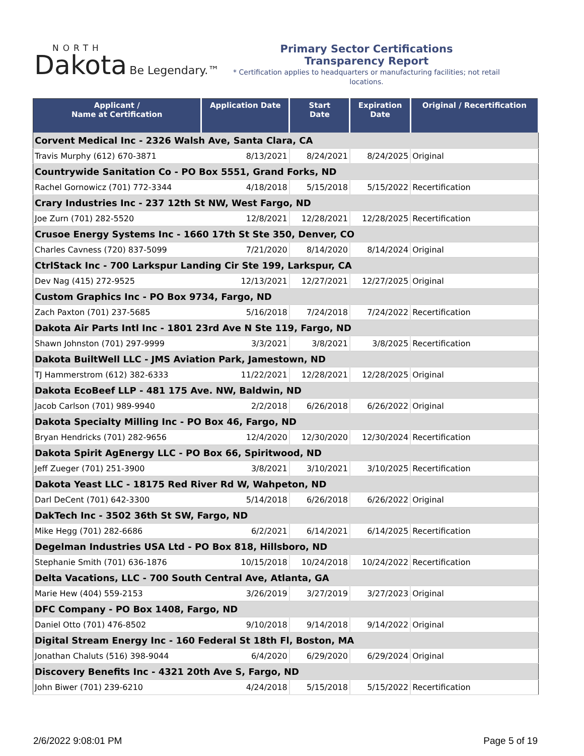NORTH
Dakota Be Legendary.™
Primary Sector Certifications
Transparency Report
* Certification applies to headquarters or manufacturing facilities; not retail locations.
| Applicant / Name at Certification | Application Date | Start Date | Expiration Date | Original / Recertification |
| --- | --- | --- | --- | --- |
| Corvent Medical Inc - 2326 Walsh Ave, Santa Clara, CA | | | | |
| Travis Murphy (612) 670-3871 | 8/13/2021 | 8/24/2021 | 8/24/2025 | Original |
| Countrywide Sanitation Co - PO Box 5551, Grand Forks, ND | | | | |
| Rachel Gornowicz (701) 772-3344 | 4/18/2018 | 5/15/2018 | 5/15/2022 | Recertification |
| Crary Industries Inc - 237 12th St NW, West Fargo, ND | | | | |
| Joe Zurn (701) 282-5520 | 12/8/2021 | 12/28/2021 | 12/28/2025 | Recertification |
| Crusoe Energy Systems Inc - 1660 17th St Ste 350, Denver, CO | | | | |
| Charles Cavness (720) 837-5099 | 7/21/2020 | 8/14/2020 | 8/14/2024 | Original |
| CtrlStack Inc - 700 Larkspur Landing Cir Ste 199, Larkspur, CA | | | | |
| Dev Nag (415) 272-9525 | 12/13/2021 | 12/27/2021 | 12/27/2025 | Original |
| Custom Graphics Inc - PO Box 9734, Fargo, ND | | | | |
| Zach Paxton (701) 237-5685 | 5/16/2018 | 7/24/2018 | 7/24/2022 | Recertification |
| Dakota Air Parts Intl Inc - 1801 23rd Ave N Ste 119, Fargo, ND | | | | |
| Shawn Johnston (701) 297-9999 | 3/3/2021 | 3/8/2021 | 3/8/2025 | Recertification |
| Dakota BuiltWell LLC - JMS Aviation Park, Jamestown, ND | | | | |
| TJ Hammerstrom (612) 382-6333 | 11/22/2021 | 12/28/2021 | 12/28/2025 | Original |
| Dakota EcoBeef LLP - 481 175 Ave. NW, Baldwin, ND | | | | |
| Jacob Carlson (701) 989-9940 | 2/2/2018 | 6/26/2018 | 6/26/2022 | Original |
| Dakota Specialty Milling Inc - PO Box 46, Fargo, ND | | | | |
| Bryan Hendricks (701) 282-9656 | 12/4/2020 | 12/30/2020 | 12/30/2024 | Recertification |
| Dakota Spirit AgEnergy LLC - PO Box 66, Spiritwood, ND | | | | |
| Jeff Zueger (701) 251-3900 | 3/8/2021 | 3/10/2021 | 3/10/2025 | Recertification |
| Dakota Yeast LLC - 18175 Red River Rd W, Wahpeton, ND | | | | |
| Darl DeCent (701) 642-3300 | 5/14/2018 | 6/26/2018 | 6/26/2022 | Original |
| DakTech Inc - 3502 36th St SW, Fargo, ND | | | | |
| Mike Hegg (701) 282-6686 | 6/2/2021 | 6/14/2021 | 6/14/2025 | Recertification |
| Degelman Industries USA Ltd - PO Box 818, Hillsboro, ND | | | | |
| Stephanie Smith (701) 636-1876 | 10/15/2018 | 10/24/2018 | 10/24/2022 | Recertification |
| Delta Vacations, LLC - 700 South Central Ave, Atlanta, GA | | | | |
| Marie Hew (404) 559-2153 | 3/26/2019 | 3/27/2019 | 3/27/2023 | Original |
| DFC Company - PO Box 1408, Fargo, ND | | | | |
| Daniel Otto (701) 476-8502 | 9/10/2018 | 9/14/2018 | 9/14/2022 | Original |
| Digital Stream Energy Inc - 160 Federal St 18th Fl, Boston, MA | | | | |
| Jonathan Chaluts (516) 398-9044 | 6/4/2020 | 6/29/2020 | 6/29/2024 | Original |
| Discovery Benefits Inc - 4321 20th Ave S, Fargo, ND | | | | |
| John Biwer (701) 239-6210 | 4/24/2018 | 5/15/2018 | 5/15/2022 | Recertification |
2/6/2022 9:08:01 PM Page 5 of 19